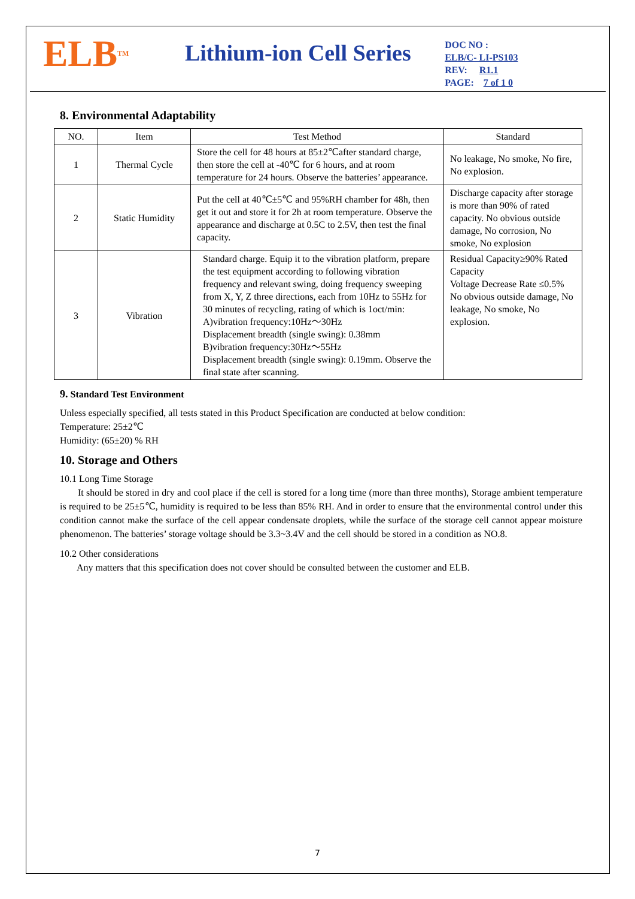ELB<sup>TM</sup>
Lithium-ion Cell Series
DOC NO : ELB/C- LI-PS103
REV: R1.1
PAGE: 7 of 1 0
8. Environmental Adaptability
| NO. | Item | Test Method | Standard |
| --- | --- | --- | --- |
| 1 | Thermal Cycle | Store the cell for 48 hours at 85±2℃after standard charge, then store the cell at -40℃ for 6 hours, and at room temperature for 24 hours. Observe the batteries’ appearance. | No leakage, No smoke, No fire, No explosion. |
| 2 | Static Humidity | Put the cell at 40℃±5℃ and 95%RH chamber for 48h, then get it out and store it for 2h at room temperature. Observe the appearance and discharge at 0.5C to 2.5V, then test the final capacity. | Discharge capacity after storage is more than 90% of rated capacity. No obvious outside damage, No corrosion, No smoke, No explosion |
| 3 | Vibration | Standard charge. Equip it to the vibration platform, prepare the test equipment according to following vibration frequency and relevant swing, doing frequency sweeping from X, Y, Z three directions, each from 10Hz to 55Hz for 30 minutes of recycling, rating of which is 1oct/min: A)vibration frequency:10Hz～30Hz Displacement breadth (single swing): 0.38mm B)vibration frequency:30Hz～55Hz Displacement breadth (single swing): 0.19mm. Observe the final state after scanning. | Residual Capacity≥90% Rated Capacity Voltage Decrease Rate ≤0.5% No obvious outside damage, No leakage, No smoke, No explosion. |
9. Standard Test Environment
Unless especially specified, all tests stated in this Product Specification are conducted at below condition:
Temperature: 25±2℃
Humidity: (65±20) % RH
10. Storage and Others
10.1 Long Time Storage
It should be stored in dry and cool place if the cell is stored for a long time (more than three months), Storage ambient temperature is required to be 25±5℃, humidity is required to be less than 85% RH. And in order to ensure that the environmental control under this condition cannot make the surface of the cell appear condensate droplets, while the surface of the storage cell cannot appear moisture phenomenon. The batteries’ storage voltage should be 3.3~3.4V and the cell should be stored in a condition as NO.8.
10.2 Other considerations
Any matters that this specification does not cover should be consulted between the customer and ELB.
7